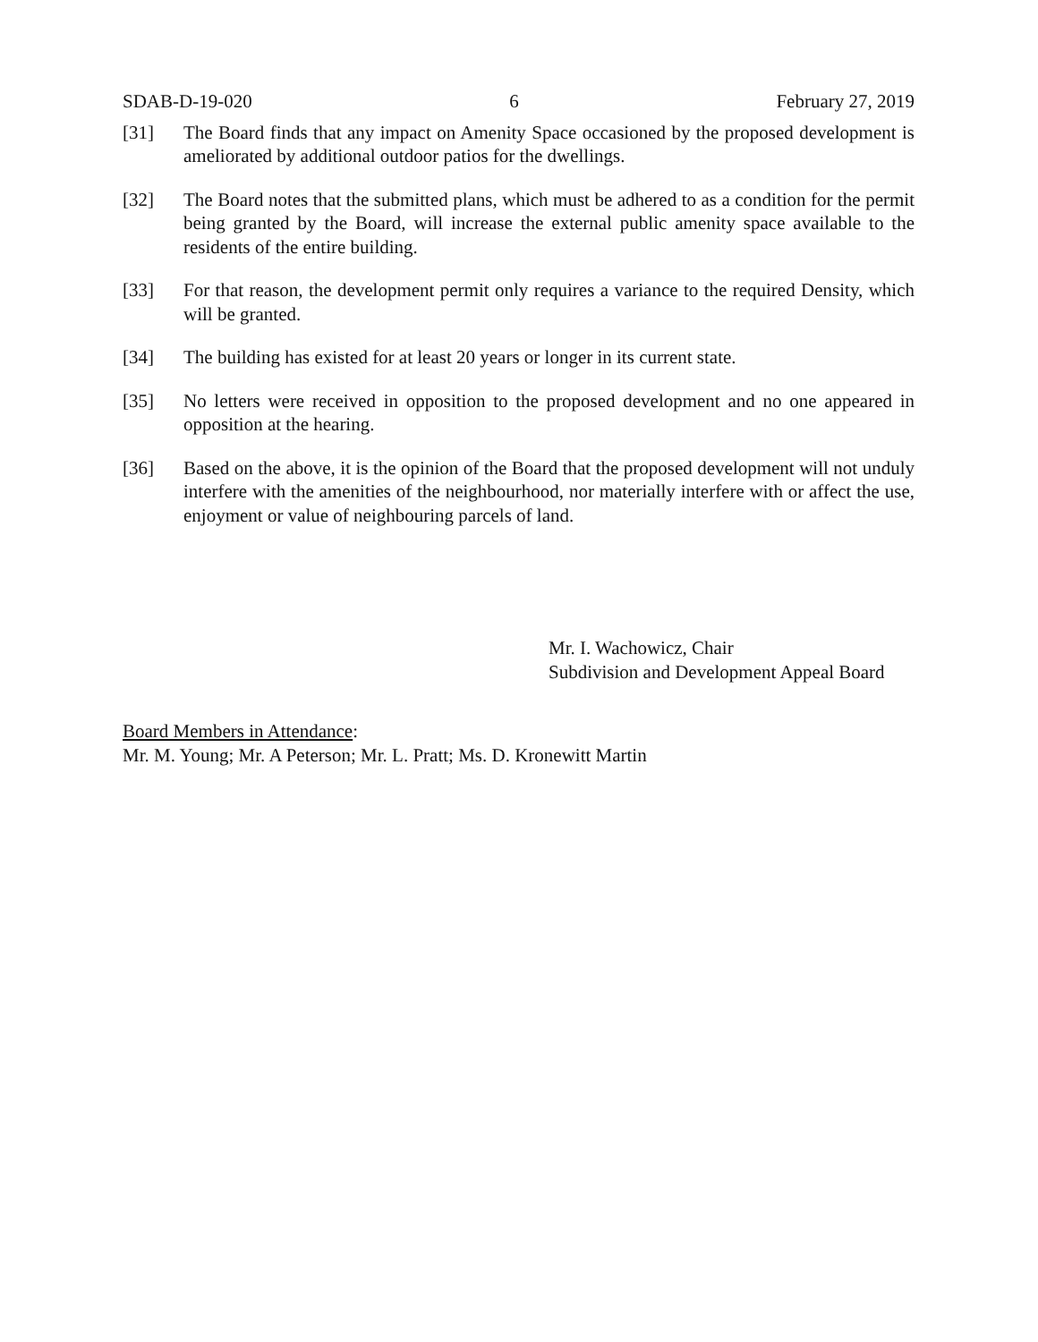SDAB-D-19-020 6 February 27, 2019
[31] The Board finds that any impact on Amenity Space occasioned by the proposed development is ameliorated by additional outdoor patios for the dwellings.
[32] The Board notes that the submitted plans, which must be adhered to as a condition for the permit being granted by the Board, will increase the external public amenity space available to the residents of the entire building.
[33] For that reason, the development permit only requires a variance to the required Density, which will be granted.
[34] The building has existed for at least 20 years or longer in its current state.
[35] No letters were received in opposition to the proposed development and no one appeared in opposition at the hearing.
[36] Based on the above, it is the opinion of the Board that the proposed development will not unduly interfere with the amenities of the neighbourhood, nor materially interfere with or affect the use, enjoyment or value of neighbouring parcels of land.
Mr. I. Wachowicz, Chair
Subdivision and Development Appeal Board
Board Members in Attendance:
Mr. M. Young; Mr. A Peterson; Mr. L. Pratt; Ms. D. Kronewitt Martin